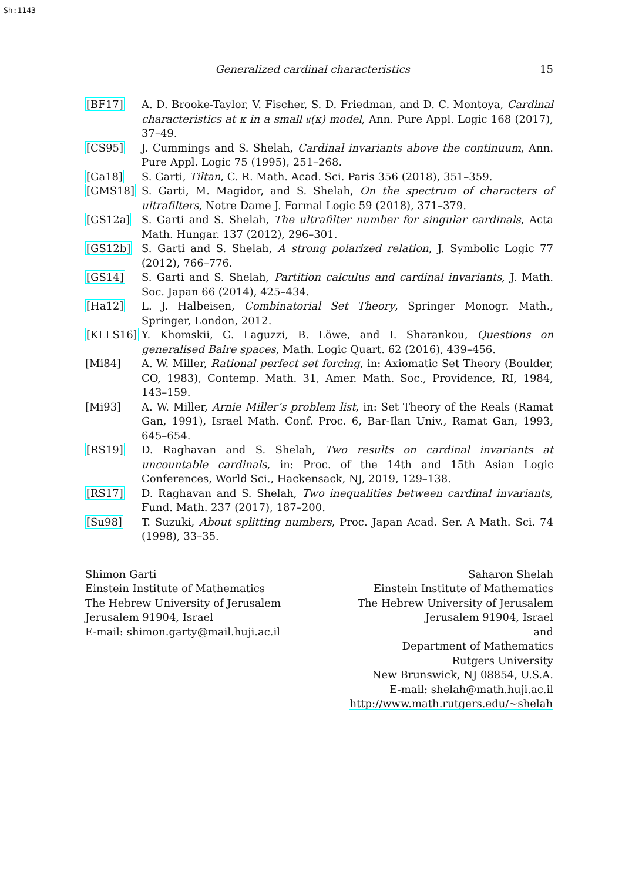Sh:1143
Generalized cardinal characteristics
15
[BF17] A. D. Brooke-Taylor, V. Fischer, S. D. Friedman, and D. C. Montoya, Cardinal characteristics at κ in a small 𝔲(κ) model, Ann. Pure Appl. Logic 168 (2017), 37–49.
[CS95] J. Cummings and S. Shelah, Cardinal invariants above the continuum, Ann. Pure Appl. Logic 75 (1995), 251–268.
[Ga18] S. Garti, Tiltan, C. R. Math. Acad. Sci. Paris 356 (2018), 351–359.
[GMS18] S. Garti, M. Magidor, and S. Shelah, On the spectrum of characters of ultrafilters, Notre Dame J. Formal Logic 59 (2018), 371–379.
[GS12a] S. Garti and S. Shelah, The ultrafilter number for singular cardinals, Acta Math. Hungar. 137 (2012), 296–301.
[GS12b] S. Garti and S. Shelah, A strong polarized relation, J. Symbolic Logic 77 (2012), 766–776.
[GS14] S. Garti and S. Shelah, Partition calculus and cardinal invariants, J. Math. Soc. Japan 66 (2014), 425–434.
[Ha12] L. J. Halbeisen, Combinatorial Set Theory, Springer Monogr. Math., Springer, London, 2012.
[KLLS16] Y. Khomskii, G. Laguzzi, B. Löwe, and I. Sharankou, Questions on generalised Baire spaces, Math. Logic Quart. 62 (2016), 439–456.
[Mi84] A. W. Miller, Rational perfect set forcing, in: Axiomatic Set Theory (Boulder, CO, 1983), Contemp. Math. 31, Amer. Math. Soc., Providence, RI, 1984, 143–159.
[Mi93] A. W. Miller, Arnie Miller’s problem list, in: Set Theory of the Reals (Ramat Gan, 1991), Israel Math. Conf. Proc. 6, Bar-Ilan Univ., Ramat Gan, 1993, 645–654.
[RS19] D. Raghavan and S. Shelah, Two results on cardinal invariants at uncountable cardinals, in: Proc. of the 14th and 15th Asian Logic Conferences, World Sci., Hackensack, NJ, 2019, 129–138.
[RS17] D. Raghavan and S. Shelah, Two inequalities between cardinal invariants, Fund. Math. 237 (2017), 187–200.
[Su98] T. Suzuki, About splitting numbers, Proc. Japan Acad. Ser. A Math. Sci. 74 (1998), 33–35.
Shimon Garti
Einstein Institute of Mathematics
The Hebrew University of Jerusalem
Jerusalem 91904, Israel
E-mail: shimon.garty@mail.huji.ac.il
Saharon Shelah
Einstein Institute of Mathematics
The Hebrew University of Jerusalem
Jerusalem 91904, Israel
and
Department of Mathematics
Rutgers University
New Brunswick, NJ 08854, U.S.A.
E-mail: shelah@math.huji.ac.il
http://www.math.rutgers.edu/~shelah